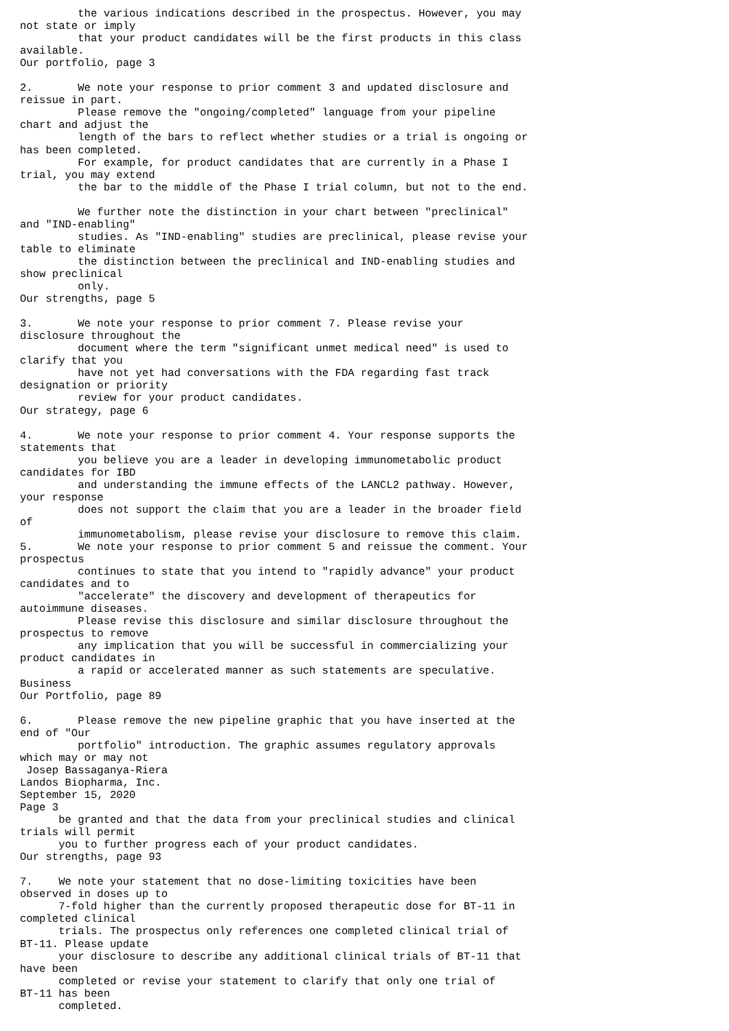the various indications described in the prospectus. However, you may
not state or imply
         that your product candidates will be the first products in this class
available.
Our portfolio, page 3

2.       We note your response to prior comment 3 and updated disclosure and
reissue in part.
         Please remove the "ongoing/completed" language from your pipeline
chart and adjust the
         length of the bars to reflect whether studies or a trial is ongoing or
has been completed.
         For example, for product candidates that are currently in a Phase I
trial, you may extend
         the bar to the middle of the Phase I trial column, but not to the end.

         We further note the distinction in your chart between "preclinical"
and "IND-enabling"
         studies. As "IND-enabling" studies are preclinical, please revise your
table to eliminate
         the distinction between the preclinical and IND-enabling studies and
show preclinical
         only.
Our strengths, page 5

3.       We note your response to prior comment 7. Please revise your
disclosure throughout the
         document where the term "significant unmet medical need" is used to
clarify that you
         have not yet had conversations with the FDA regarding fast track
designation or priority
         review for your product candidates.
Our strategy, page 6

4.       We note your response to prior comment 4. Your response supports the
statements that
         you believe you are a leader in developing immunometabolic product
candidates for IBD
         and understanding the immune effects of the LANCL2 pathway. However,
your response
         does not support the claim that you are a leader in the broader field
of
         immunometabolism, please revise your disclosure to remove this claim.
5.       We note your response to prior comment 5 and reissue the comment. Your
prospectus
         continues to state that you intend to "rapidly advance" your product
candidates and to
         "accelerate" the discovery and development of therapeutics for
autoimmune diseases.
         Please revise this disclosure and similar disclosure throughout the
prospectus to remove
         any implication that you will be successful in commercializing your
product candidates in
         a rapid or accelerated manner as such statements are speculative.
Business
Our Portfolio, page 89

6.       Please remove the new pipeline graphic that you have inserted at the
end of "Our
         portfolio" introduction. The graphic assumes regulatory approvals
which may or may not
 Josep Bassaganya-Riera
Landos Biopharma, Inc.
September 15, 2020
Page 3
      be granted and that the data from your preclinical studies and clinical
trials will permit
      you to further progress each of your product candidates.
Our strengths, page 93

7.    We note your statement that no dose-limiting toxicities have been
observed in doses up to
      7-fold higher than the currently proposed therapeutic dose for BT-11 in
completed clinical
      trials. The prospectus only references one completed clinical trial of
BT-11. Please update
      your disclosure to describe any additional clinical trials of BT-11 that
have been
      completed or revise your statement to clarify that only one trial of
BT-11 has been
      completed.